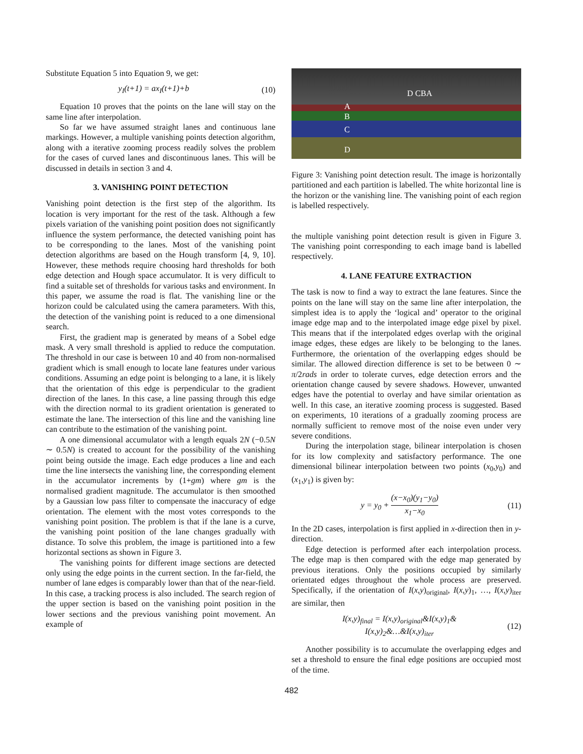Substitute Equation 5 into Equation 9, we get:
y<sub>I</sub>(t+1) = ax<sub>I</sub>(t+1)+b (10)
Equation 10 proves that the points on the lane will stay on the same line after interpolation.
So far we have assumed straight lanes and continuous lane markings. However, a multiple vanishing points detection algorithm, along with a iterative zooming process readily solves the problem for the cases of curved lanes and discontinuous lanes. This will be discussed in details in section 3 and 4.
3. VANISHING POINT DETECTION
Vanishing point detection is the first step of the algorithm. Its location is very important for the rest of the task. Although a few pixels variation of the vanishing point position does not significantly influence the system performance, the detected vanishing point has to be corresponding to the lanes. Most of the vanishing point detection algorithms are based on the Hough transform [4, 9, 10]. However, these methods require choosing hard thresholds for both edge detection and Hough space accumulator. It is very difficult to find a suitable set of thresholds for various tasks and environment. In this paper, we assume the road is flat. The vanishing line or the horizon could be calculated using the camera parameters. With this, the detection of the vanishing point is reduced to a one dimensional search.
First, the gradient map is generated by means of a Sobel edge mask. A very small threshold is applied to reduce the computation. The threshold in our case is between 10 and 40 from non-normalised gradient which is small enough to locate lane features under various conditions. Assuming an edge point is belonging to a lane, it is likely that the orientation of this edge is perpendicular to the gradient direction of the lanes. In this case, a line passing through this edge with the direction normal to its gradient orientation is generated to estimate the lane. The intersection of this line and the vanishing line can contribute to the estimation of the vanishing point.
A one dimensional accumulator with a length equals 2N (−0.5N ∼ 0.5N) is created to account for the possibility of the vanishing point being outside the image. Each edge produces a line and each time the line intersects the vanishing line, the corresponding element in the accumulator increments by (1+gm) where gm is the normalised gradient magnitude. The accumulator is then smoothed by a Gaussian low pass filter to compensate the inaccuracy of edge orientation. The element with the most votes corresponds to the vanishing point position. The problem is that if the lane is a curve, the vanishing point position of the lane changes gradually with distance. To solve this problem, the image is partitioned into a few horizontal sections as shown in Figure 3.
The vanishing points for different image sections are detected only using the edge points in the current section. In the far-field, the number of lane edges is comparably lower than that of the near-field. In this case, a tracking process is also included. The search region of the upper section is based on the vanishing point position in the lower sections and the previous vanishing point movement. An example of
D CBA
A
B
C
D
Figure 3: Vanishing point detection result. The image is horizontally partitioned and each partition is labelled. The white horizontal line is the horizon or the vanishing line. The vanishing point of each region is labelled respectively.
the multiple vanishing point detection result is given in Figure 3. The vanishing point corresponding to each image band is labelled respectively.
4. LANE FEATURE EXTRACTION
The task is now to find a way to extract the lane features. Since the points on the lane will stay on the same line after interpolation, the simplest idea is to apply the ‘logical and’ operator to the original image edge map and to the interpolated image edge pixel by pixel. This means that if the interpolated edges overlap with the original image edges, these edges are likely to be belonging to the lanes. Furthermore, the orientation of the overlapping edges should be similar. The allowed direction difference is set to be between 0 ∼ π/2rads in order to tolerate curves, edge detection errors and the orientation change caused by severe shadows. However, unwanted edges have the potential to overlay and have similar orientation as well. In this case, an iterative zooming process is suggested. Based on experiments, 10 iterations of a gradually zooming process are normally sufficient to remove most of the noise even under very severe conditions.
During the interpolation stage, bilinear interpolation is chosen for its low complexity and satisfactory performance. The one dimensional bilinear interpolation between two points (x<sub>0</sub>,y<sub>0</sub>) and (x<sub>1</sub>,y<sub>1</sub>) is given by:
y = y<sub>0</sub> +
(x−x<sub>0</sub>)(y<sub>1</sub>−y<sub>0</sub>)
x<sub>1</sub>−x<sub>0</sub>
(11)
In the 2D cases, interpolation is first applied in x-direction then in y-direction.
Edge detection is performed after each interpolation process. The edge map is then compared with the edge map generated by previous iterations. Only the positions occupied by similarly orientated edges throughout the whole process are preserved. Specifically, if the orientation of I(x,y)<sub>original</sub>, I(x,y)<sub>1</sub>, …, I(x,y)<sub>iter</sub> are similar, then
I(x,y)<sub>final</sub> = I(x,y)<sub>original</sub>&I(x,y)<sub>1</sub>&
I(x,y)<sub>2</sub>&…&I(x,y)<sub>iter</sub> (12)
Another possibility is to accumulate the overlapping edges and set a threshold to ensure the final edge positions are occupied most of the time.
482